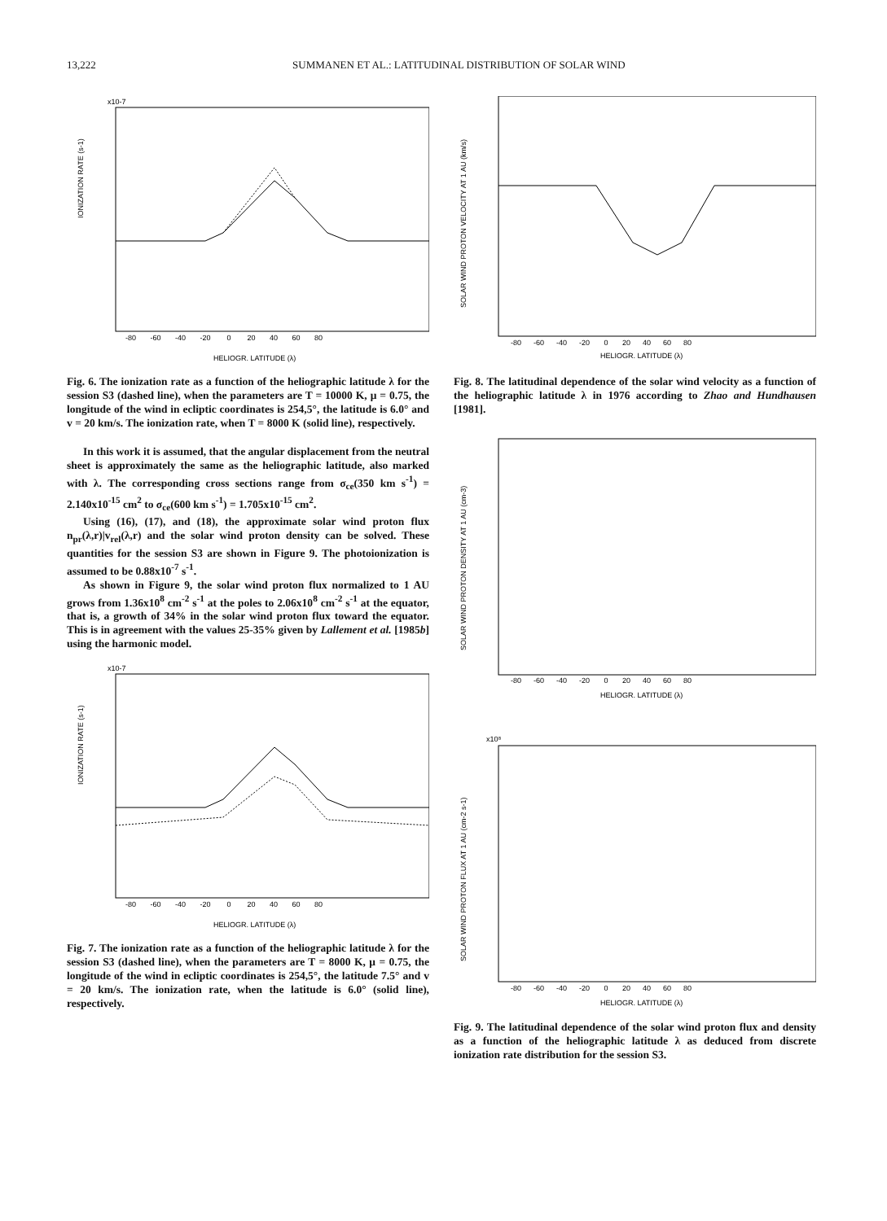13,222 SUMMANEN ET AL.: LATITUDINAL DISTRIBUTION OF SOLAR WIND
x10-7
IONIZATION RATE (s-1)
-80 -60 -40 -20 0 20 40 60 80
HELIOGR. LATITUDE (λ)
Fig. 6. The ionization rate as a function of the heliographic latitude λ for the session S3 (dashed line), when the parameters are T = 10000 K, μ = 0.75, the longitude of the wind in ecliptic coordinates is 254,5°, the latitude is 6.0° and v = 20 km/s. The ionization rate, when T = 8000 K (solid line), respectively.
In this work it is assumed, that the angular displacement from the neutral sheet is approximately the same as the heliographic latitude, also marked with λ. The corresponding cross sections range from σ<sub>ce</sub>(350 km s<sup>-1</sup>) = 2.140x10<sup>-15</sup> cm<sup>2</sup> to σ<sub>ce</sub>(600 km s<sup>-1</sup>) = 1.705x10<sup>-15</sup> cm<sup>2</sup>.
Using (16), (17), and (18), the approximate solar wind proton flux n<sub>pr</sub>(λ,r)|v<sub>rel</sub>(λ,r) and the solar wind proton density can be solved. These quantities for the session S3 are shown in Figure 9. The photoionization is assumed to be 0.88x10<sup>-7</sup> s<sup>-1</sup>.
As shown in Figure 9, the solar wind proton flux normalized to 1 AU grows from 1.36x10<sup>8</sup> cm<sup>-2</sup> s<sup>-1</sup> at the poles to 2.06x10<sup>8</sup> cm<sup>-2</sup> s<sup>-1</sup> at the equator, that is, a growth of 34% in the solar wind proton flux toward the equator. This is in agreement with the values 25-35% given by Lallement et al. [1985b] using the harmonic model.
x10-7
IONIZATION RATE (s-1)
-80 -60 -40 -20 0 20 40 60 80
HELIOGR. LATITUDE (λ)
Fig. 7. The ionization rate as a function of the heliographic latitude λ for the session S3 (dashed line), when the parameters are T = 8000 K, μ = 0.75, the longitude of the wind in ecliptic coordinates is 254,5°, the latitude 7.5° and v = 20 km/s. The ionization rate, when the latitude is 6.0° (solid line), respectively.
SOLAR WIND PROTON VELOCITY AT 1 AU (km/s)
-80 -60 -40 -20 0 20 40 60 80
HELIOGR. LATITUDE (λ)
Fig. 8. The latitudinal dependence of the solar wind velocity as a function of the heliographic latitude λ in 1976 according to Zhao and Hundhausen [1981].
SOLAR WIND PROTON DENSITY AT 1 AU (cm-3)
-80 -60 -40 -20 0 20 40 60 80
HELIOGR. LATITUDE (λ)
x10⁸
SOLAR WIND PROTON FLUX AT 1 AU (cm-2 s-1)
-80 -60 -40 -20 0 20 40 60 80
HELIOGR. LATITUDE (λ)
Fig. 9. The latitudinal dependence of the solar wind proton flux and density as a function of the heliographic latitude λ as deduced from discrete ionization rate distribution for the session S3.